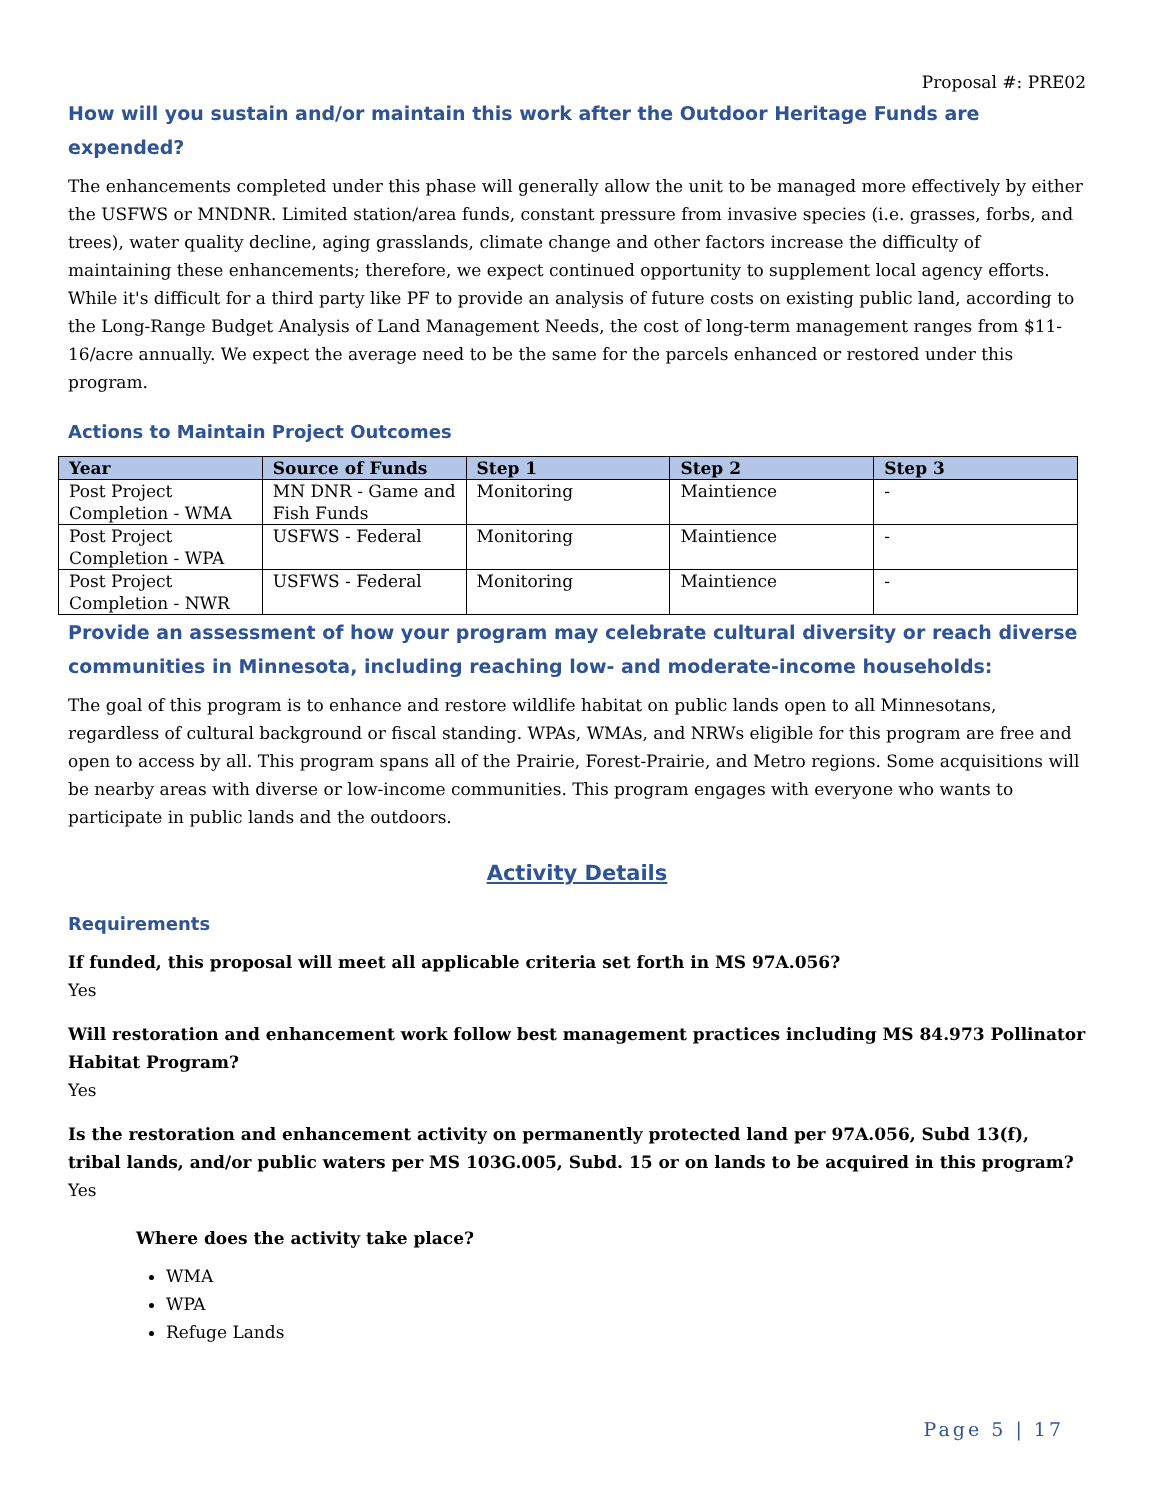Proposal #: PRE02
How will you sustain and/or maintain this work after the Outdoor Heritage Funds are expended?
The enhancements completed under this phase will generally allow the unit to be managed more effectively by either the USFWS or MNDNR. Limited station/area funds, constant pressure from invasive species (i.e. grasses, forbs, and trees), water quality decline, aging grasslands, climate change and other factors increase the difficulty of maintaining these enhancements; therefore, we expect continued opportunity to supplement local agency efforts. While it's difficult for a third party like PF to provide an analysis of future costs on existing public land, according to the Long-Range Budget Analysis of Land Management Needs, the cost of long-term management ranges from $11-16/acre annually. We expect the average need to be the same for the parcels enhanced or restored under this program.
Actions to Maintain Project Outcomes
| Year | Source of Funds | Step 1 | Step 2 | Step 3 |
| --- | --- | --- | --- | --- |
| Post Project Completion - WMA | MN DNR - Game and Fish Funds | Monitoring | Maintience | - |
| Post Project Completion - WPA | USFWS - Federal | Monitoring | Maintience | - |
| Post Project Completion - NWR | USFWS - Federal | Monitoring | Maintience | - |
Provide an assessment of how your program may celebrate cultural diversity or reach diverse communities in Minnesota, including reaching low- and moderate-income households:
The goal of this program is to enhance and restore wildlife habitat on public lands open to all Minnesotans, regardless of cultural background or fiscal standing. WPAs, WMAs, and NRWs eligible for this program are free and open to access by all. This program spans all of the Prairie, Forest-Prairie, and Metro regions. Some acquisitions will be nearby areas with diverse or low-income communities. This program engages with everyone who wants to participate in public lands and the outdoors.
Activity Details
Requirements
If funded, this proposal will meet all applicable criteria set forth in MS 97A.056?
Yes
Will restoration and enhancement work follow best management practices including MS 84.973 Pollinator Habitat Program?
Yes
Is the restoration and enhancement activity on permanently protected land per 97A.056, Subd 13(f), tribal lands, and/or public waters per MS 103G.005, Subd. 15 or on lands to be acquired in this program?
Yes
Where does the activity take place?
WMA
WPA
Refuge Lands
Page 5 | 17